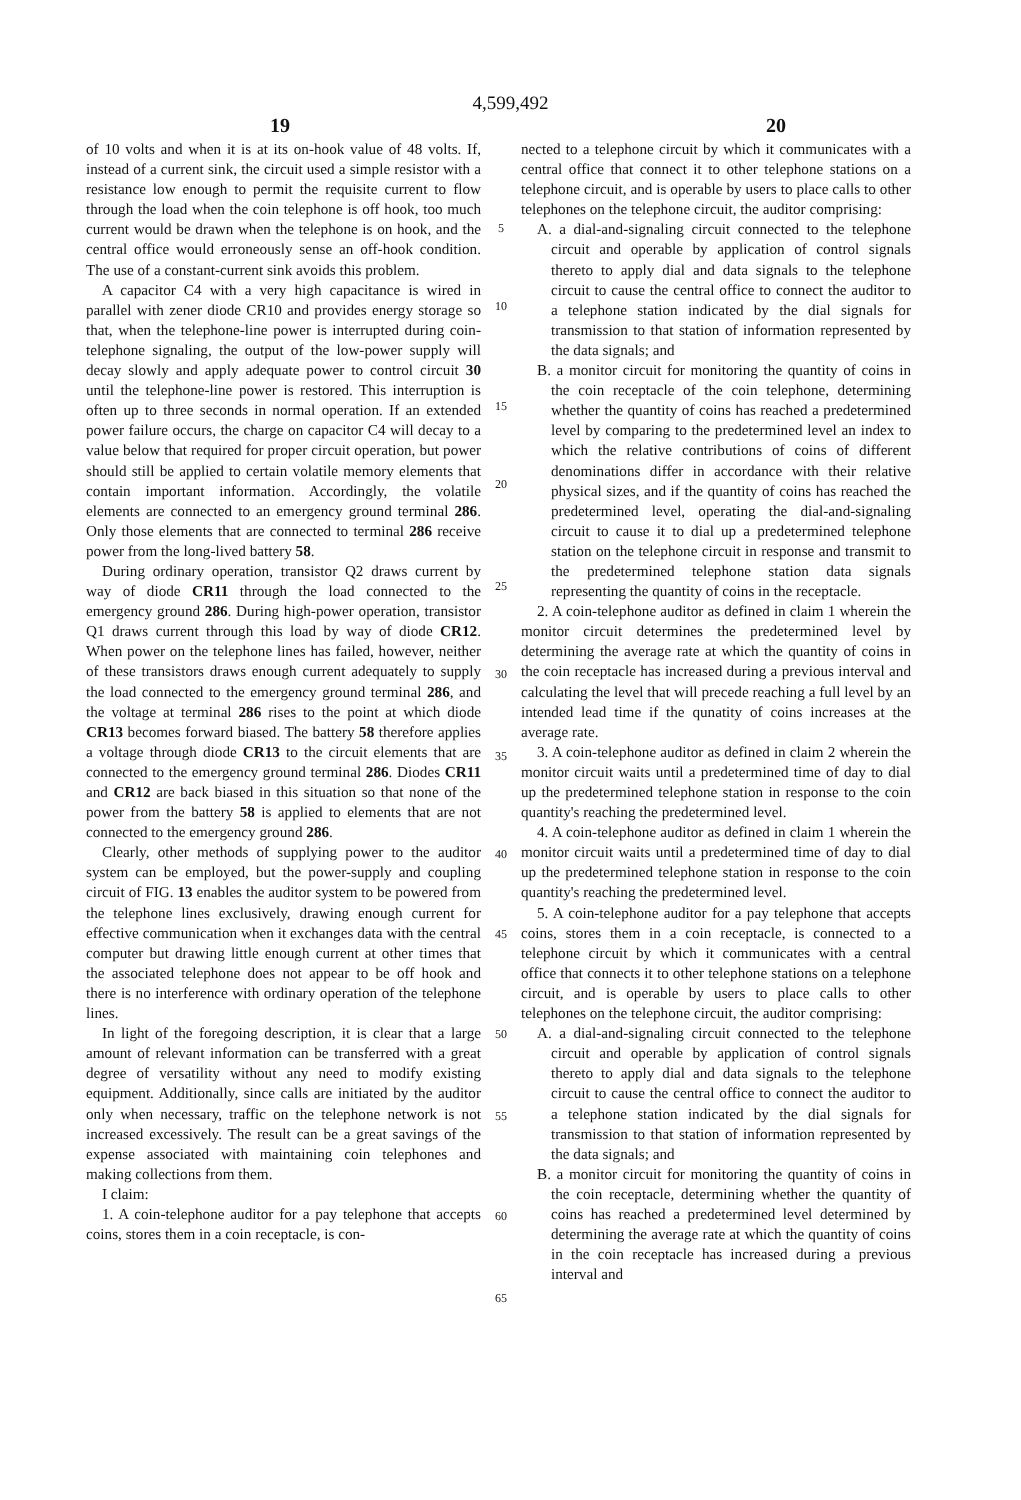4,599,492
19 20
of 10 volts and when it is at its on-hook value of 48 volts. If, instead of a current sink, the circuit used a simple resistor with a resistance low enough to permit the requisite current to flow through the load when the coin telephone is off hook, too much current would be drawn when the telephone is on hook, and the central office would erroneously sense an off-hook condition. The use of a constant-current sink avoids this problem.
A capacitor C4 with a very high capacitance is wired in parallel with zener diode CR10 and provides energy storage so that, when the telephone-line power is interrupted during coin-telephone signaling, the output of the low-power supply will decay slowly and apply adequate power to control circuit 30 until the telephone-line power is restored. This interruption is often up to three seconds in normal operation. If an extended power failure occurs, the charge on capacitor C4 will decay to a value below that required for proper circuit operation, but power should still be applied to certain volatile memory elements that contain important information. Accordingly, the volatile elements are connected to an emergency ground terminal 286. Only those elements that are connected to terminal 286 receive power from the long-lived battery 58.
During ordinary operation, transistor Q2 draws current by way of diode CR11 through the load connected to the emergency ground 286. During high-power operation, transistor Q1 draws current through this load by way of diode CR12. When power on the telephone lines has failed, however, neither of these transistors draws enough current adequately to supply the load connected to the emergency ground terminal 286, and the voltage at terminal 286 rises to the point at which diode CR13 becomes forward biased. The battery 58 therefore applies a voltage through diode CR13 to the circuit elements that are connected to the emergency ground terminal 286. Diodes CR11 and CR12 are back biased in this situation so that none of the power from the battery 58 is applied to elements that are not connected to the emergency ground 286.
Clearly, other methods of supplying power to the auditor system can be employed, but the power-supply and coupling circuit of FIG. 13 enables the auditor system to be powered from the telephone lines exclusively, drawing enough current for effective communication when it exchanges data with the central computer but drawing little enough current at other times that the associated telephone does not appear to be off hook and there is no interference with ordinary operation of the telephone lines.
In light of the foregoing description, it is clear that a large amount of relevant information can be transferred with a great degree of versatility without any need to modify existing equipment. Additionally, since calls are initiated by the auditor only when necessary, traffic on the telephone network is not increased excessively. The result can be a great savings of the expense associated with maintaining coin telephones and making collections from them.
I claim:
1. A coin-telephone auditor for a pay telephone that accepts coins, stores them in a coin receptacle, is con-
5
10
15
20
25
30
35
40
45
50
55
60
65
nected to a telephone circuit by which it communicates with a central office that connect it to other telephone stations on a telephone circuit, and is operable by users to place calls to other telephones on the telephone circuit, the auditor comprising:
A. a dial-and-signaling circuit connected to the telephone circuit and operable by application of control signals thereto to apply dial and data signals to the telephone circuit to cause the central office to connect the auditor to a telephone station indicated by the dial signals for transmission to that station of information represented by the data signals; and
B. a monitor circuit for monitoring the quantity of coins in the coin receptacle of the coin telephone, determining whether the quantity of coins has reached a predetermined level by comparing to the predetermined level an index to which the relative contributions of coins of different denominations differ in accordance with their relative physical sizes, and if the quantity of coins has reached the predetermined level, operating the dial-and-signaling circuit to cause it to dial up a predetermined telephone station on the telephone circuit in response and transmit to the predetermined telephone station data signals representing the quantity of coins in the receptacle.
2. A coin-telephone auditor as defined in claim 1 wherein the monitor circuit determines the predetermined level by determining the average rate at which the quantity of coins in the coin receptacle has increased during a previous interval and calculating the level that will precede reaching a full level by an intended lead time if the qunatity of coins increases at the average rate.
3. A coin-telephone auditor as defined in claim 2 wherein the monitor circuit waits until a predetermined time of day to dial up the predetermined telephone station in response to the coin quantity's reaching the predetermined level.
4. A coin-telephone auditor as defined in claim 1 wherein the monitor circuit waits until a predetermined time of day to dial up the predetermined telephone station in response to the coin quantity's reaching the predetermined level.
5. A coin-telephone auditor for a pay telephone that accepts coins, stores them in a coin receptacle, is connected to a telephone circuit by which it communicates with a central office that connects it to other telephone stations on a telephone circuit, and is operable by users to place calls to other telephones on the telephone circuit, the auditor comprising:
A. a dial-and-signaling circuit connected to the telephone circuit and operable by application of control signals thereto to apply dial and data signals to the telephone circuit to cause the central office to connect the auditor to a telephone station indicated by the dial signals for transmission to that station of information represented by the data signals; and
B. a monitor circuit for monitoring the quantity of coins in the coin receptacle, determining whether the quantity of coins has reached a predetermined level determined by determining the average rate at which the quantity of coins in the coin receptacle has increased during a previous interval and